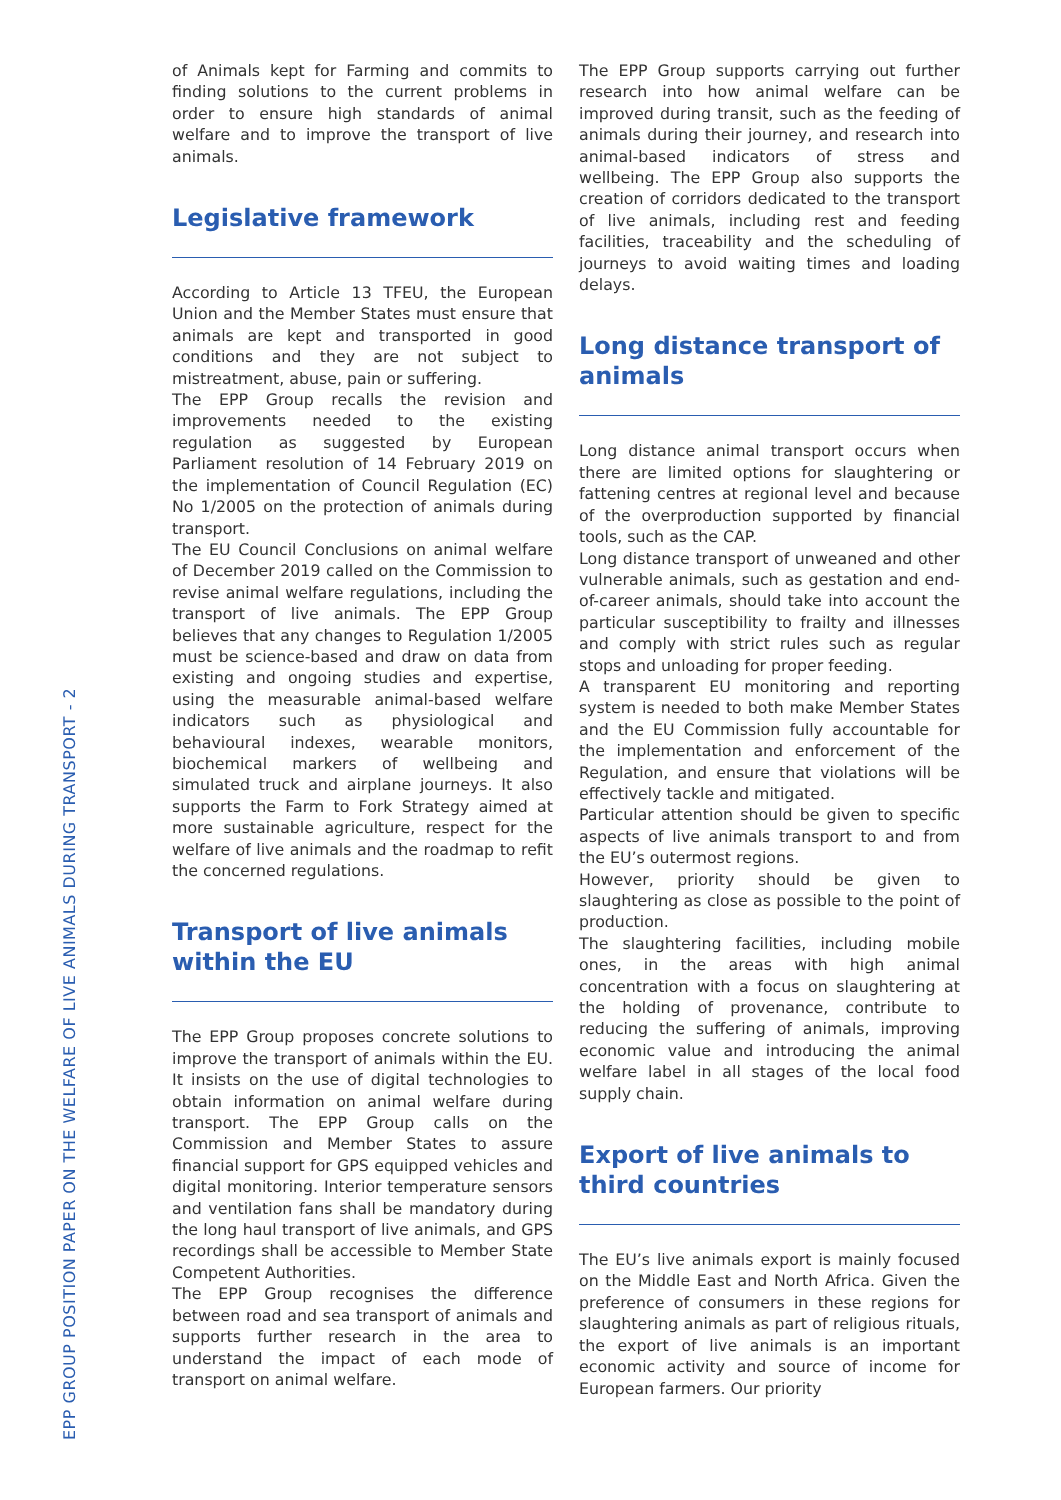EPP GROUP POSITION PAPER ON THE WELFARE OF LIVE ANIMALS DURING TRANSPORT - 2
of Animals kept for Farming and commits to finding solutions to the current problems in order to ensure high standards of animal welfare and to improve the transport of live animals.
Legislative framework
According to Article 13 TFEU, the European Union and the Member States must ensure that animals are kept and transported in good conditions and they are not subject to mistreatment, abuse, pain or suffering.
The EPP Group recalls the revision and improvements needed to the existing regulation as suggested by European Parliament resolution of 14 February 2019 on the implementation of Council Regulation (EC) No 1/2005 on the protection of animals during transport.
The EU Council Conclusions on animal welfare of December 2019 called on the Commission to revise animal welfare regulations, including the transport of live animals. The EPP Group believes that any changes to Regulation 1/2005 must be science-based and draw on data from existing and ongoing studies and expertise, using the measurable animal-based welfare indicators such as physiological and behavioural indexes, wearable monitors, biochemical markers of wellbeing and simulated truck and airplane journeys. It also supports the Farm to Fork Strategy aimed at more sustainable agriculture, respect for the welfare of live animals and the roadmap to refit the concerned regulations.
Transport of live animals within the EU
The EPP Group proposes concrete solutions to improve the transport of animals within the EU. It insists on the use of digital technologies to obtain information on animal welfare during transport. The EPP Group calls on the Commission and Member States to assure financial support for GPS equipped vehicles and digital monitoring. Interior temperature sensors and ventilation fans shall be mandatory during the long haul transport of live animals, and GPS recordings shall be accessible to Member State Competent Authorities.
The EPP Group recognises the difference between road and sea transport of animals and supports further research in the area to understand the impact of each mode of transport on animal welfare.
The EPP Group supports carrying out further research into how animal welfare can be improved during transit, such as the feeding of animals during their journey, and research into animal-based indicators of stress and wellbeing. The EPP Group also supports the creation of corridors dedicated to the transport of live animals, including rest and feeding facilities, traceability and the scheduling of journeys to avoid waiting times and loading delays.
Long distance transport of animals
Long distance animal transport occurs when there are limited options for slaughtering or fattening centres at regional level and because of the overproduction supported by financial tools, such as the CAP.
Long distance transport of unweaned and other vulnerable animals, such as gestation and end-of-career animals, should take into account the particular susceptibility to frailty and illnesses and comply with strict rules such as regular stops and unloading for proper feeding.
A transparent EU monitoring and reporting system is needed to both make Member States and the EU Commission fully accountable for the implementation and enforcement of the Regulation, and ensure that violations will be effectively tackle and mitigated.
Particular attention should be given to specific aspects of live animals transport to and from the EU’s outermost regions.
However, priority should be given to slaughtering as close as possible to the point of production.
The slaughtering facilities, including mobile ones, in the areas with high animal concentration with a focus on slaughtering at the holding of provenance, contribute to reducing the suffering of animals, improving economic value and introducing the animal welfare label in all stages of the local food supply chain.
Export of live animals to third countries
The EU’s live animals export is mainly focused on the Middle East and North Africa. Given the preference of consumers in these regions for slaughtering animals as part of religious rituals, the export of live animals is an important economic activity and source of income for European farmers. Our priority